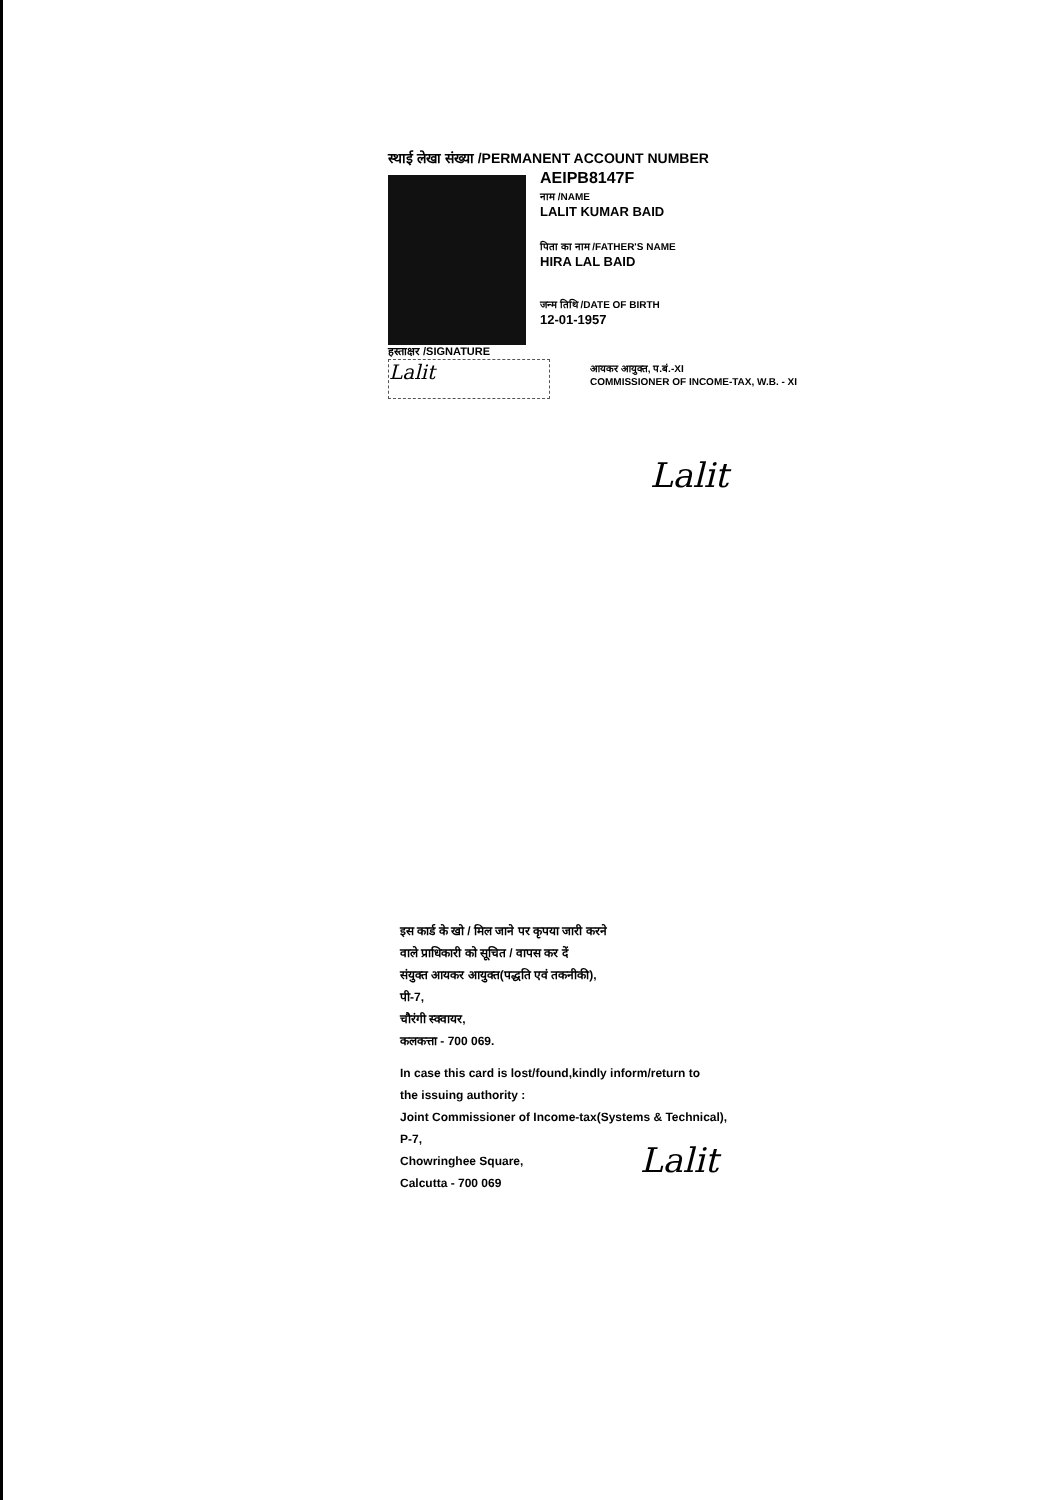स्थाई लेखा संख्या /PERMANENT ACCOUNT NUMBER
AEIPB8147F
नाम /NAME
LALIT KUMAR BAID
पिता का नाम /FATHER'S NAME
HIRA LAL BAID
जन्म तिथि /DATE OF BIRTH
12-01-1957
हस्ताक्षर /SIGNATURE
Lalit
आयकर आयुक्त, प.बं.-XI
COMMISSIONER OF INCOME-TAX, W.B. - XI
Lalit
इस कार्ड के खो / मिल जाने पर कृपया जारी करने
वाले प्राधिकारी को सूचित / वापस कर दें
संयुक्त आयकर आयुक्त(पद्धति एवं तकनीकी),
पी-7,
चौरंगी स्क्वायर,
कलकत्ता - 700 069.
In case this card is lost/found,kindly inform/return to
the issuing authority :
Joint Commissioner of Income-tax(Systems & Technical),
P-7,
Chowringhee Square,
Calcutta - 700 069
Lalit